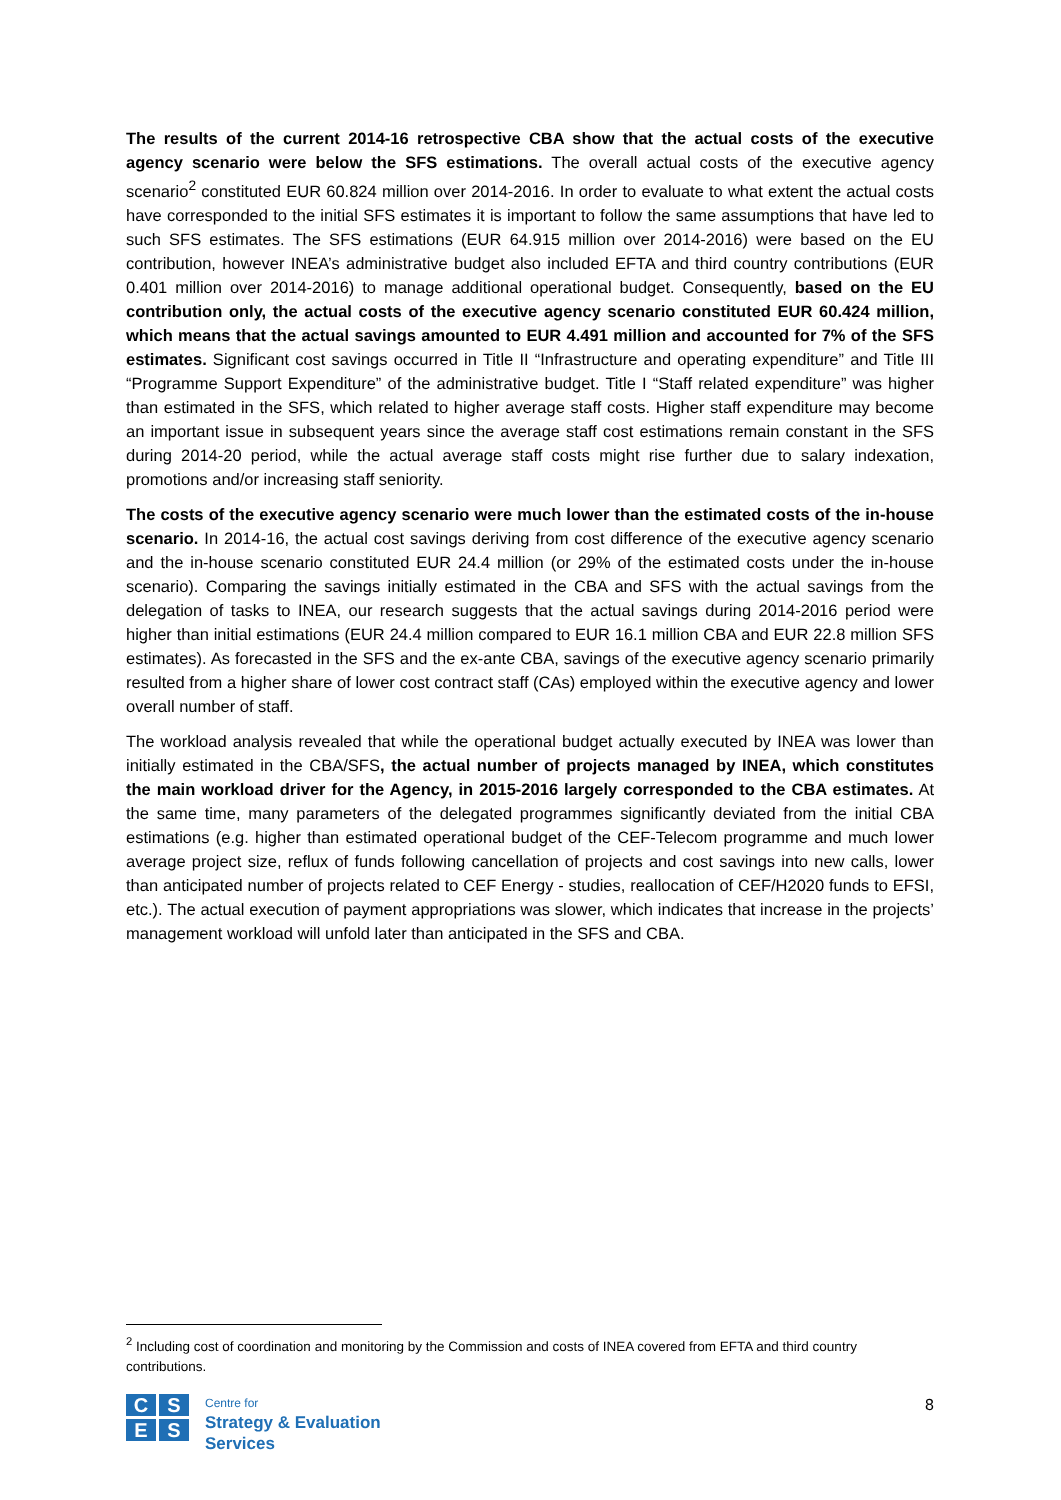The results of the current 2014-16 retrospective CBA show that the actual costs of the executive agency scenario were below the SFS estimations. The overall actual costs of the executive agency scenario<sup>2</sup> constituted EUR 60.824 million over 2014-2016. In order to evaluate to what extent the actual costs have corresponded to the initial SFS estimates it is important to follow the same assumptions that have led to such SFS estimates. The SFS estimations (EUR 64.915 million over 2014-2016) were based on the EU contribution, however INEA’s administrative budget also included EFTA and third country contributions (EUR 0.401 million over 2014-2016) to manage additional operational budget. Consequently, based on the EU contribution only, the actual costs of the executive agency scenario constituted EUR 60.424 million, which means that the actual savings amounted to EUR 4.491 million and accounted for 7% of the SFS estimates. Significant cost savings occurred in Title II “Infrastructure and operating expenditure” and Title III “Programme Support Expenditure” of the administrative budget. Title I “Staff related expenditure” was higher than estimated in the SFS, which related to higher average staff costs. Higher staff expenditure may become an important issue in subsequent years since the average staff cost estimations remain constant in the SFS during 2014-20 period, while the actual average staff costs might rise further due to salary indexation, promotions and/or increasing staff seniority.
The costs of the executive agency scenario were much lower than the estimated costs of the in-house scenario. In 2014-16, the actual cost savings deriving from cost difference of the executive agency scenario and the in-house scenario constituted EUR 24.4 million (or 29% of the estimated costs under the in-house scenario). Comparing the savings initially estimated in the CBA and SFS with the actual savings from the delegation of tasks to INEA, our research suggests that the actual savings during 2014-2016 period were higher than initial estimations (EUR 24.4 million compared to EUR 16.1 million CBA and EUR 22.8 million SFS estimates). As forecasted in the SFS and the ex-ante CBA, savings of the executive agency scenario primarily resulted from a higher share of lower cost contract staff (CAs) employed within the executive agency and lower overall number of staff.
The workload analysis revealed that while the operational budget actually executed by INEA was lower than initially estimated in the CBA/SFS, the actual number of projects managed by INEA, which constitutes the main workload driver for the Agency, in 2015-2016 largely corresponded to the CBA estimates. At the same time, many parameters of the delegated programmes significantly deviated from the initial CBA estimations (e.g. higher than estimated operational budget of the CEF-Telecom programme and much lower average project size, reflux of funds following cancellation of projects and cost savings into new calls, lower than anticipated number of projects related to CEF Energy - studies, reallocation of CEF/H2020 funds to EFSI, etc.). The actual execution of payment appropriations was slower, which indicates that increase in the projects’ management workload will unfold later than anticipated in the SFS and CBA.
<sup>2</sup> Including cost of coordination and monitoring by the Commission and costs of INEA covered from EFTA and third country contributions.
C
S
E
S
Centre for
Strategy & Evaluation
Services
8